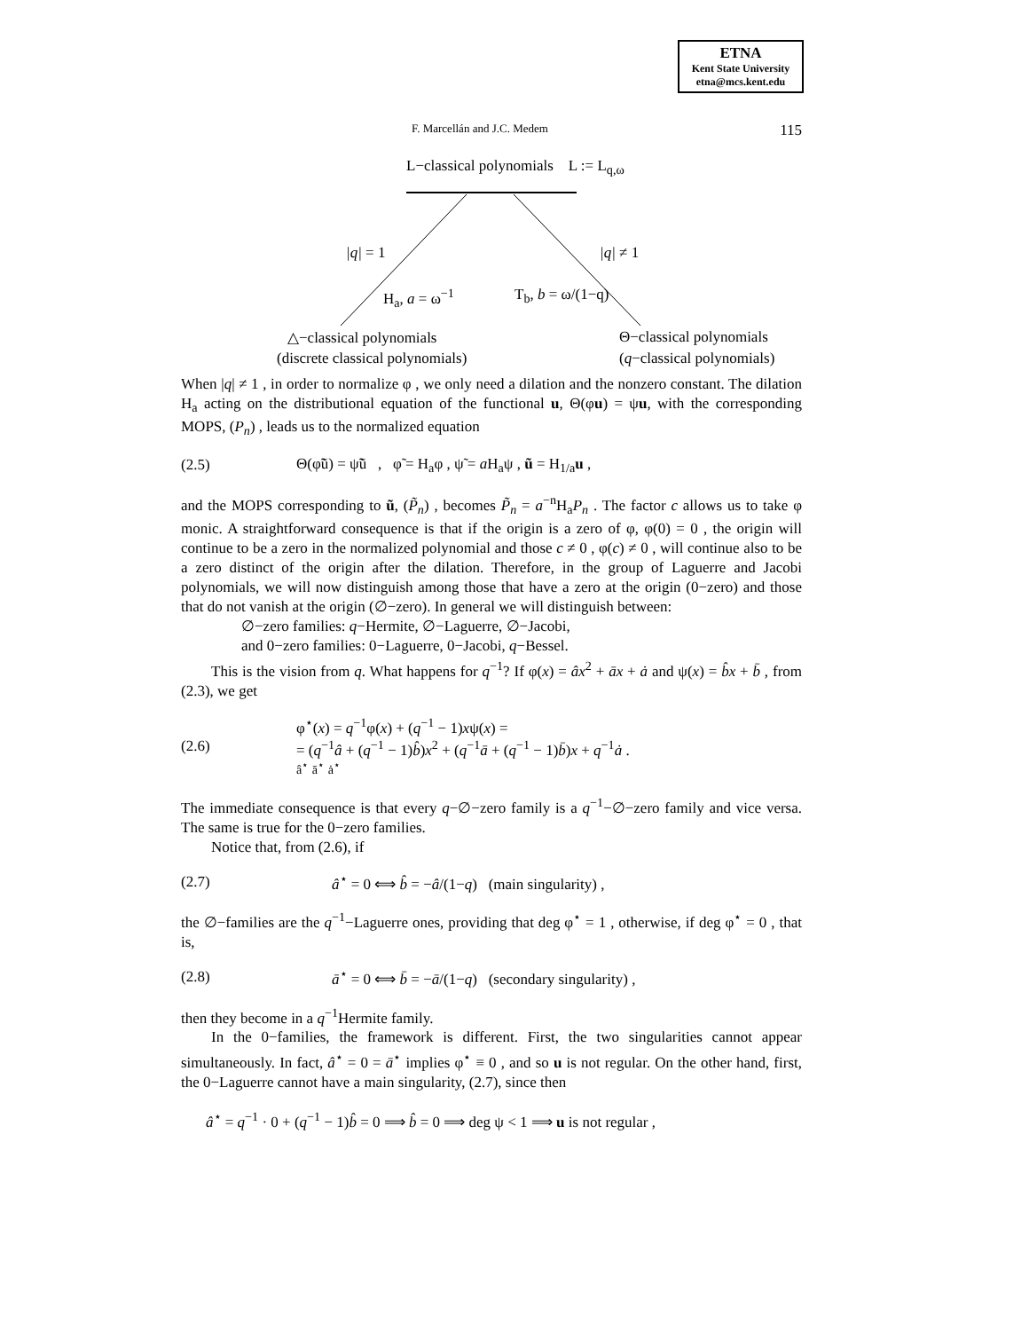ETNA
Kent State University
etna@mcs.kent.edu
F. Marcellán and J.C. Medem 115
L−classical polynomials L := L<sub>q,ω</sub>
|q| = 1 |q| ≠ 1
H<sub>a</sub>, a = ω<sup>−1</sup> T<sub>b</sub>, b = ω/(1−q)
△−classical polynomials
(discrete classical polynomials)
Θ−classical polynomials
(q−classical polynomials)
When |q| ≠ 1 , in order to normalize φ , we only need a dilation and the nonzero constant. The dilation H<sub>a</sub> acting on the distributional equation of the functional u, Θ(φu) = ψu, with the corresponding MOPS, (P<sub>n</sub>) , leads us to the normalized equation
(2.5) Θ(φ̃ũ) = ψ̃ũ , φ̃ = H<sub>a</sub>φ , ψ̃ = a H<sub>a</sub>ψ , ũ = H<sub>1/a</sub>u ,
and the MOPS corresponding to ũ, (P̃<sub>n</sub>) , becomes P̃<sub>n</sub> = a<sup>−n</sup>H<sub>a</sub>P<sub>n</sub> . The factor c allows us to take φ monic. A straightforward consequence is that if the origin is a zero of φ, φ(0) = 0 , the origin will continue to be a zero in the normalized polynomial and those c ≠ 0 , φ(c) ≠ 0 , will continue also to be a zero distinct of the origin after the dilation. Therefore, in the group of Laguerre and Jacobi polynomials, we will now distinguish among those that have a zero at the origin (0−zero) and those that do not vanish at the origin (∅−zero). In general we will distinguish between:
∅−zero families: q−Hermite, ∅−Laguerre, ∅−Jacobi,
and 0−zero families: 0−Laguerre, 0−Jacobi, q−Bessel.
This is the vision from q. What happens for q<sup>−1</sup>? If φ(x) = âx<sup>2</sup> + āx + ȧ and ψ(x) = b̂x + b̄ , from (2.3), we get
(2.6) φ<sup>⋆</sup>(x) = q<sup>−1</sup>φ(x) + (q<sup>−1</sup> − 1)xψ(x) =
= (q<sup>−1</sup>â + (q<sup>−1</sup> − 1)b̂)x<sup>2</sup> + (q<sup>−1</sup>ā + (q<sup>−1</sup> − 1)b̄)x + q<sup>−1</sup>ȧ .
â<sup>⋆</sup> ā<sup>⋆</sup> ȧ<sup>⋆</sup>
The immediate consequence is that every q−∅−zero family is a q<sup>−1</sup>−∅−zero family and vice versa. The same is true for the 0−zero families.
Notice that, from (2.6), if
(2.7) â<sup>⋆</sup> = 0 ⟺ b̂ = −â/(1−q) (main singularity) ,
the ∅−families are the q<sup>−1</sup>−Laguerre ones, providing that deg φ<sup>⋆</sup> = 1 , otherwise, if deg φ<sup>⋆</sup> = 0 , that is,
(2.8) ā<sup>⋆</sup> = 0 ⟺ b̄ = −ā/(1−q) (secondary singularity) ,
then they become in a q<sup>−1</sup>Hermite family.
In the 0−families, the framework is different. First, the two singularities cannot appear simultaneously. In fact, â<sup>⋆</sup> = 0 = ā<sup>⋆</sup> implies φ<sup>⋆</sup> ≡ 0 , and so u is not regular. On the other hand, first, the 0−Laguerre cannot have a main singularity, (2.7), since then
â<sup>⋆</sup> = q<sup>−1</sup> · 0 + (q<sup>−1</sup> − 1)b̂ = 0 ⟹ b̂ = 0 ⟹ deg ψ < 1 ⟹ u is not regular ,